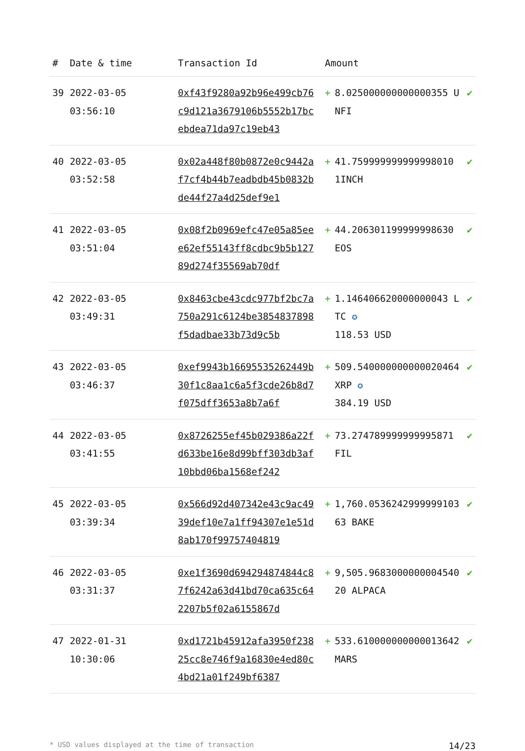| # | Date & time | Transaction Id | Amount | | |
| --- | --- | --- | --- | --- | --- |
| 39 | 2022-03-05 03:56:10 | 0xf43f9280a92b96e499cb76c9d121a3679106b5552b17bcebdea71da97c19eb43 | + | 8.025000000000000355 UNFI | ✔ |
| 40 | 2022-03-05 03:52:58 | 0x02a448f80b0872e0c9442af7cf4b44b7eadbdb45b0832bde44f27a4d25def9e1 | + | 41.759999999999998010 1INCH | ✔ |
| 41 | 2022-03-05 03:51:04 | 0x08f2b0969efc47e05a85eee62ef55143ff8cdbc9b5b12789d274f35569ab70df | + | 44.206301199999998630 EOS | ✔ |
| 42 | 2022-03-05 03:49:31 | 0x8463cbe43cdc977bf2bc7a750a291c6124be3854837898f5dadbae33b73d9c5b | + | 1.146406620000000043 LTC ✪ 118.53 USD | ✔ |
| 43 | 2022-03-05 03:46:37 | 0xef9943b16695535262449b30f1c8aa1c6a5f3cde26b8d7f075dff3653a8b7a6f | + | 509.540000000000020464 XRP ✪ 384.19 USD | ✔ |
| 44 | 2022-03-05 03:41:55 | 0x8726255ef45b029386a22fd633be16e8d99bff303db3af10bbd06ba1568ef242 | + | 73.274789999999995871 FIL | ✔ |
| 45 | 2022-03-05 03:39:34 | 0x566d92d407342e43c9ac4939def10e7a1ff94307e1e51d8ab170f99757404819 | + | 1,760.053624299999910363 BAKE | ✔ |
| 46 | 2022-03-05 03:31:37 | 0xe1f3690d694294874844c87f6242a63d41bd70ca635c642207b5f02a6155867d | + | 9,505.968300000000454020 ALPACA | ✔ |
| 47 | 2022-01-31 10:30:06 | 0xd1721b45912afa3950f23825cc8e746f9a16830e4ed80c4bd21a01f249bf6387 | + | 533.610000000000013642 MARS | ✔ |
* USD values displayed at the time of transaction 14/23